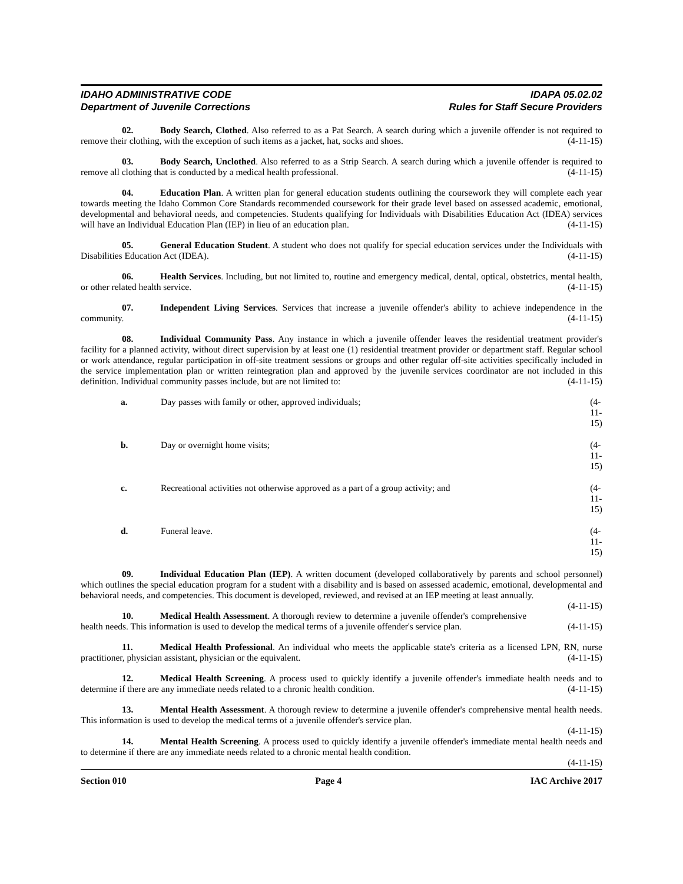IDAHO ADMINISTRATIVE CODE
Department of Juvenile Corrections
IDAPA 05.02.02
Rules for Staff Secure Providers
02. Body Search, Clothed. Also referred to as a Pat Search. A search during which a juvenile offender is not required to remove their clothing, with the exception of such items as a jacket, hat, socks and shoes. (4-11-15)
03. Body Search, Unclothed. Also referred to as a Strip Search. A search during which a juvenile offender is required to remove all clothing that is conducted by a medical health professional. (4-11-15)
04. Education Plan. A written plan for general education students outlining the coursework they will complete each year towards meeting the Idaho Common Core Standards recommended coursework for their grade level based on assessed academic, emotional, developmental and behavioral needs, and competencies. Students qualifying for Individuals with Disabilities Education Act (IDEA) services will have an Individual Education Plan (IEP) in lieu of an education plan. (4-11-15)
05. General Education Student. A student who does not qualify for special education services under the Individuals with Disabilities Education Act (IDEA). (4-11-15)
06. Health Services. Including, but not limited to, routine and emergency medical, dental, optical, obstetrics, mental health, or other related health service. (4-11-15)
07. Independent Living Services. Services that increase a juvenile offender's ability to achieve independence in the community. (4-11-15)
08. Individual Community Pass. Any instance in which a juvenile offender leaves the residential treatment provider's facility for a planned activity, without direct supervision by at least one (1) residential treatment provider or department staff. Regular school or work attendance, regular participation in off-site treatment sessions or groups and other regular off-site activities specifically included in the service implementation plan or written reintegration plan and approved by the juvenile services coordinator are not included in this definition. Individual community passes include, but are not limited to: (4-11-15)
a. Day passes with family or other, approved individuals; (4-11-15)
b. Day or overnight home visits; (4-11-15)
c. Recreational activities not otherwise approved as a part of a group activity; and (4-11-15)
d. Funeral leave. (4-11-15)
09. Individual Education Plan (IEP). A written document (developed collaboratively by parents and school personnel) which outlines the special education program for a student with a disability and is based on assessed academic, emotional, developmental and behavioral needs, and competencies. This document is developed, reviewed, and revised at an IEP meeting at least annually. (4-11-15)
10. Medical Health Assessment. A thorough review to determine a juvenile offender's comprehensive health needs. This information is used to develop the medical terms of a juvenile offender's service plan. (4-11-15)
11. Medical Health Professional. An individual who meets the applicable state's criteria as a licensed LPN, RN, nurse practitioner, physician assistant, physician or the equivalent. (4-11-15)
12. Medical Health Screening. A process used to quickly identify a juvenile offender's immediate health needs and to determine if there are any immediate needs related to a chronic health condition. (4-11-15)
13. Mental Health Assessment. A thorough review to determine a juvenile offender's comprehensive mental health needs. This information is used to develop the medical terms of a juvenile offender's service plan.
(4-11-15)
14. Mental Health Screening. A process used to quickly identify a juvenile offender's immediate mental health needs and to determine if there are any immediate needs related to a chronic mental health condition.
(4-11-15)
Section 010 Page 4 IAC Archive 2017